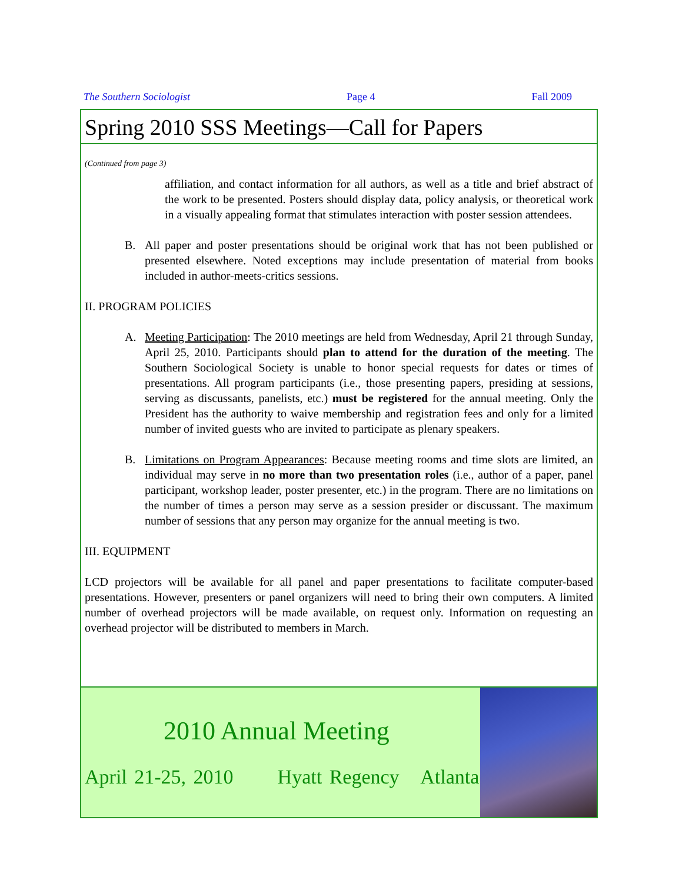The Southern Sociologist Page 4 Fall 2009
Spring 2010 SSS Meetings—Call for Papers
(Continued from page 3)
affiliation, and contact information for all authors, as well as a title and brief abstract of the work to be presented. Posters should display data, policy analysis, or theoretical work in a visually appealing format that stimulates interaction with poster session attendees.
B. All paper and poster presentations should be original work that has not been published or presented elsewhere. Noted exceptions may include presentation of material from books included in author-meets-critics sessions.
II. PROGRAM POLICIES
A. Meeting Participation: The 2010 meetings are held from Wednesday, April 21 through Sunday, April 25, 2010. Participants should plan to attend for the duration of the meeting. The Southern Sociological Society is unable to honor special requests for dates or times of presentations. All program participants (i.e., those presenting papers, presiding at sessions, serving as discussants, panelists, etc.) must be registered for the annual meeting. Only the President has the authority to waive membership and registration fees and only for a limited number of invited guests who are invited to participate as plenary speakers.
B. Limitations on Program Appearances: Because meeting rooms and time slots are limited, an individual may serve in no more than two presentation roles (i.e., author of a paper, panel participant, workshop leader, poster presenter, etc.) in the program. There are no limitations on the number of times a person may serve as a session presider or discussant. The maximum number of sessions that any person may organize for the annual meeting is two.
III. EQUIPMENT
LCD projectors will be available for all panel and paper presentations to facilitate computer-based presentations. However, presenters or panel organizers will need to bring their own computers. A limited number of overhead projectors will be made available, on request only. Information on requesting an overhead projector will be distributed to members in March.
2010 Annual Meeting
April 21-25, 2010 Hyatt Regency Atlanta